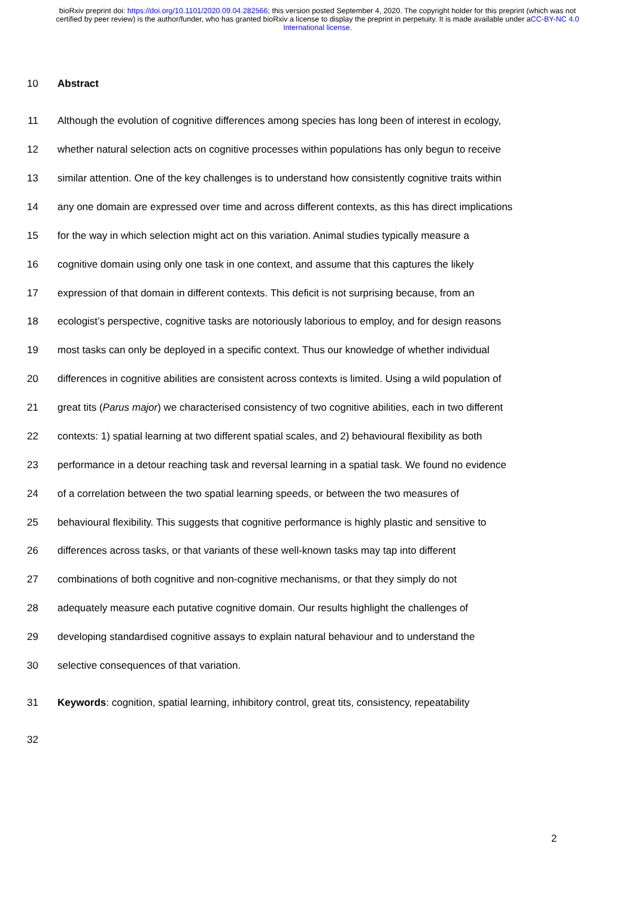bioRxiv preprint doi: https://doi.org/10.1101/2020.09.04.282566; this version posted September 4, 2020. The copyright holder for this preprint (which was not certified by peer review) is the author/funder, who has granted bioRxiv a license to display the preprint in perpetuity. It is made available under aCC-BY-NC 4.0 International license.
10 Abstract
11 Although the evolution of cognitive differences among species has long been of interest in ecology,
12 whether natural selection acts on cognitive processes within populations has only begun to receive
13 similar attention. One of the key challenges is to understand how consistently cognitive traits within
14 any one domain are expressed over time and across different contexts, as this has direct implications
15 for the way in which selection might act on this variation. Animal studies typically measure a
16 cognitive domain using only one task in one context, and assume that this captures the likely
17 expression of that domain in different contexts. This deficit is not surprising because, from an
18 ecologist’s perspective, cognitive tasks are notoriously laborious to employ, and for design reasons
19 most tasks can only be deployed in a specific context. Thus our knowledge of whether individual
20 differences in cognitive abilities are consistent across contexts is limited. Using a wild population of
21 great tits (Parus major) we characterised consistency of two cognitive abilities, each in two different
22 contexts: 1) spatial learning at two different spatial scales, and 2) behavioural flexibility as both
23 performance in a detour reaching task and reversal learning in a spatial task. We found no evidence
24 of a correlation between the two spatial learning speeds, or between the two measures of
25 behavioural flexibility. This suggests that cognitive performance is highly plastic and sensitive to
26 differences across tasks, or that variants of these well-known tasks may tap into different
27 combinations of both cognitive and non-cognitive mechanisms, or that they simply do not
28 adequately measure each putative cognitive domain. Our results highlight the challenges of
29 developing standardised cognitive assays to explain natural behaviour and to understand the
30 selective consequences of that variation.
31 Keywords: cognition, spatial learning, inhibitory control, great tits, consistency, repeatability
32
2